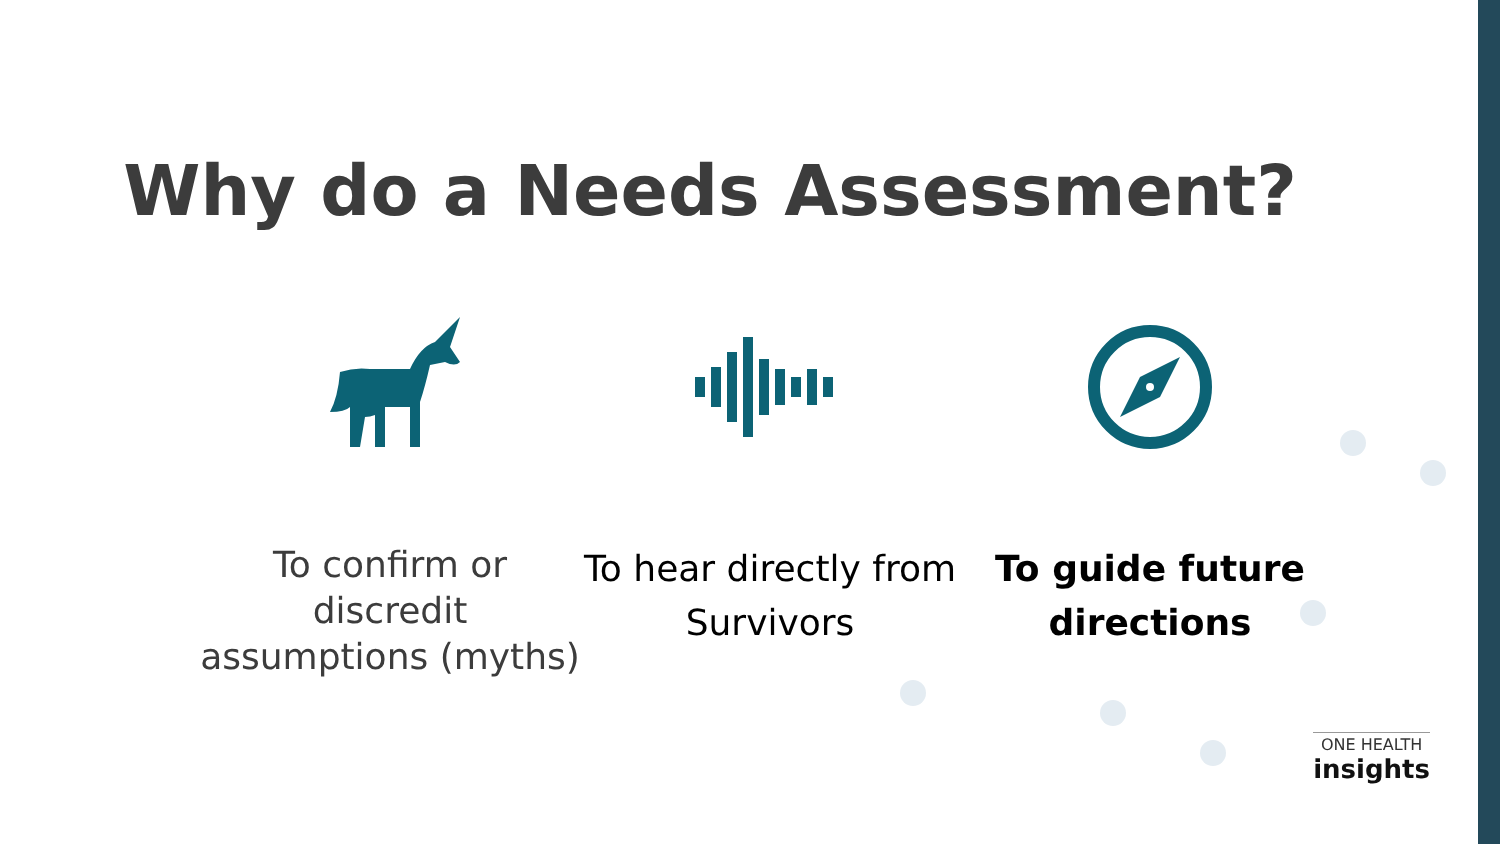Why do a Needs Assessment?
To confirm or discredit assumptions (myths)
To hear directly from Survivors To guide future directions
ONE HEALTH
insights